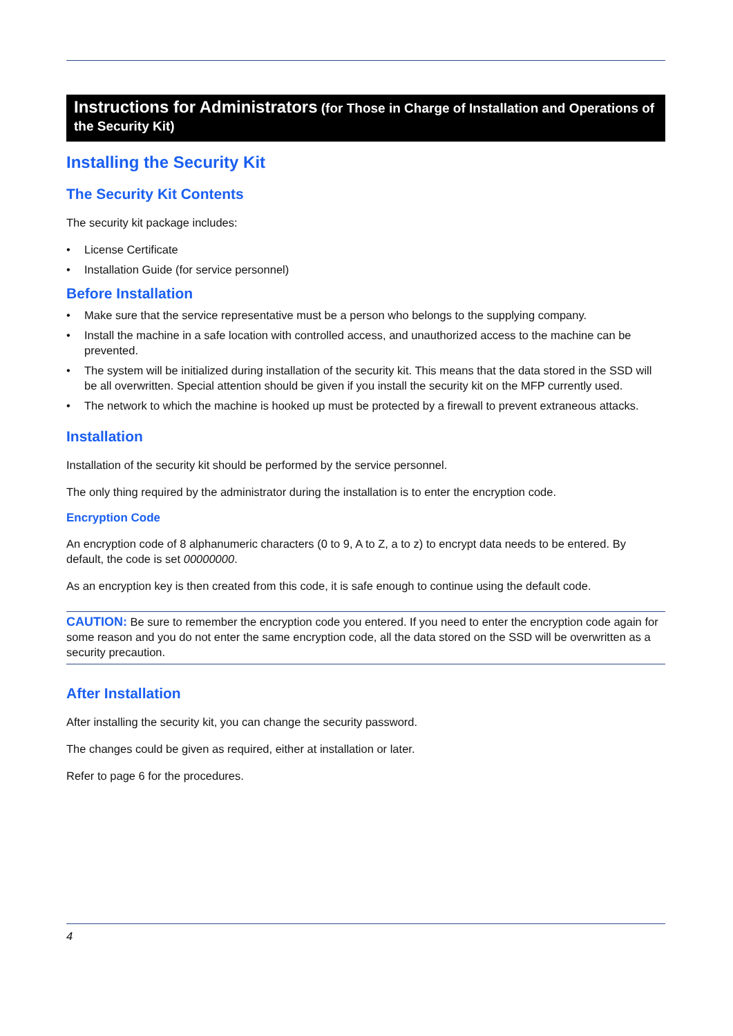Instructions for Administrators (for Those in Charge of Installation and Operations of the Security Kit)
Installing the Security Kit
The Security Kit Contents
The security kit package includes:
• License Certificate
• Installation Guide (for service personnel)
Before Installation
• Make sure that the service representative must be a person who belongs to the supplying company.
• Install the machine in a safe location with controlled access, and unauthorized access to the machine can be prevented.
• The system will be initialized during installation of the security kit. This means that the data stored in the SSD will be all overwritten. Special attention should be given if you install the security kit on the MFP currently used.
• The network to which the machine is hooked up must be protected by a firewall to prevent extraneous attacks.
Installation
Installation of the security kit should be performed by the service personnel.
The only thing required by the administrator during the installation is to enter the encryption code.
Encryption Code
An encryption code of 8 alphanumeric characters (0 to 9, A to Z, a to z) to encrypt data needs to be entered. By default, the code is set 00000000.
As an encryption key is then created from this code, it is safe enough to continue using the default code.
CAUTION: Be sure to remember the encryption code you entered. If you need to enter the encryption code again for some reason and you do not enter the same encryption code, all the data stored on the SSD will be overwritten as a security precaution.
After Installation
After installing the security kit, you can change the security password.
The changes could be given as required, either at installation or later.
Refer to page 6 for the procedures.
4